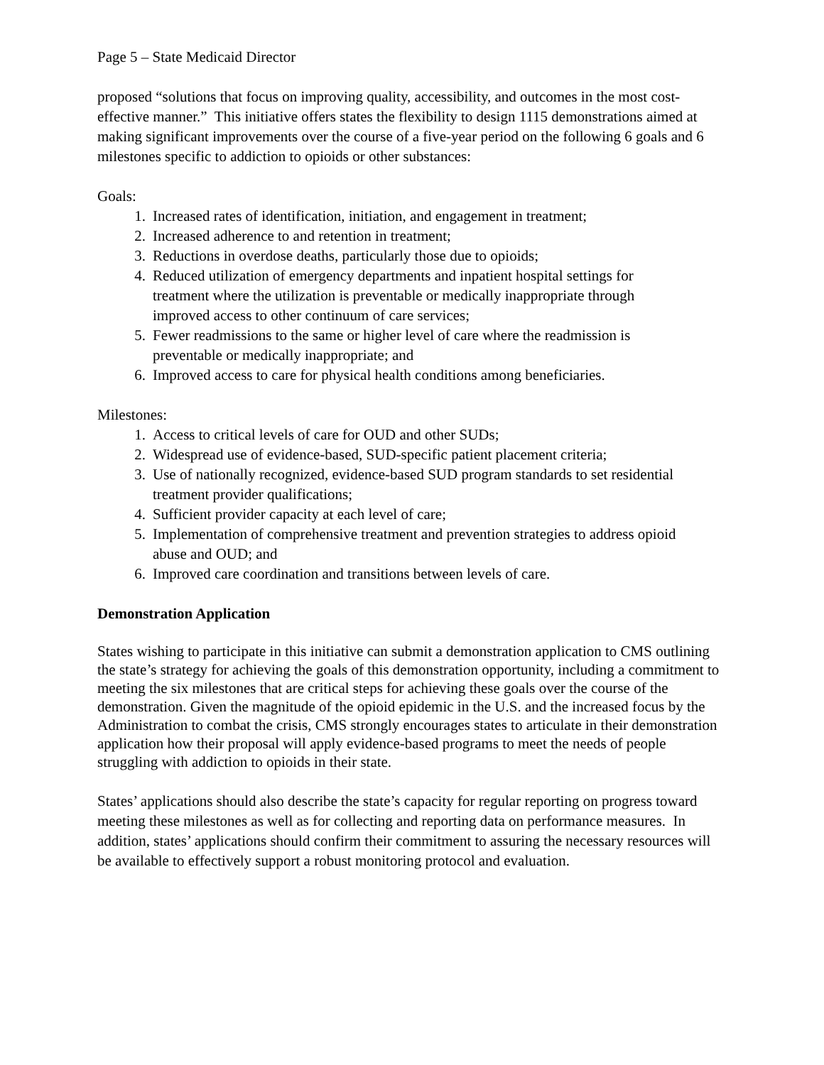Page 5 – State Medicaid Director
proposed “solutions that focus on improving quality, accessibility, and outcomes in the most cost-effective manner.” This initiative offers states the flexibility to design 1115 demonstrations aimed at making significant improvements over the course of a five-year period on the following 6 goals and 6 milestones specific to addiction to opioids or other substances:
Goals:
1. Increased rates of identification, initiation, and engagement in treatment;
2. Increased adherence to and retention in treatment;
3. Reductions in overdose deaths, particularly those due to opioids;
4. Reduced utilization of emergency departments and inpatient hospital settings for treatment where the utilization is preventable or medically inappropriate through improved access to other continuum of care services;
5. Fewer readmissions to the same or higher level of care where the readmission is preventable or medically inappropriate; and
6. Improved access to care for physical health conditions among beneficiaries.
Milestones:
1. Access to critical levels of care for OUD and other SUDs;
2. Widespread use of evidence-based, SUD-specific patient placement criteria;
3. Use of nationally recognized, evidence-based SUD program standards to set residential treatment provider qualifications;
4. Sufficient provider capacity at each level of care;
5. Implementation of comprehensive treatment and prevention strategies to address opioid abuse and OUD; and
6. Improved care coordination and transitions between levels of care.
Demonstration Application
States wishing to participate in this initiative can submit a demonstration application to CMS outlining the state’s strategy for achieving the goals of this demonstration opportunity, including a commitment to meeting the six milestones that are critical steps for achieving these goals over the course of the demonstration. Given the magnitude of the opioid epidemic in the U.S. and the increased focus by the Administration to combat the crisis, CMS strongly encourages states to articulate in their demonstration application how their proposal will apply evidence-based programs to meet the needs of people struggling with addiction to opioids in their state.
States’ applications should also describe the state’s capacity for regular reporting on progress toward meeting these milestones as well as for collecting and reporting data on performance measures. In addition, states’ applications should confirm their commitment to assuring the necessary resources will be available to effectively support a robust monitoring protocol and evaluation.